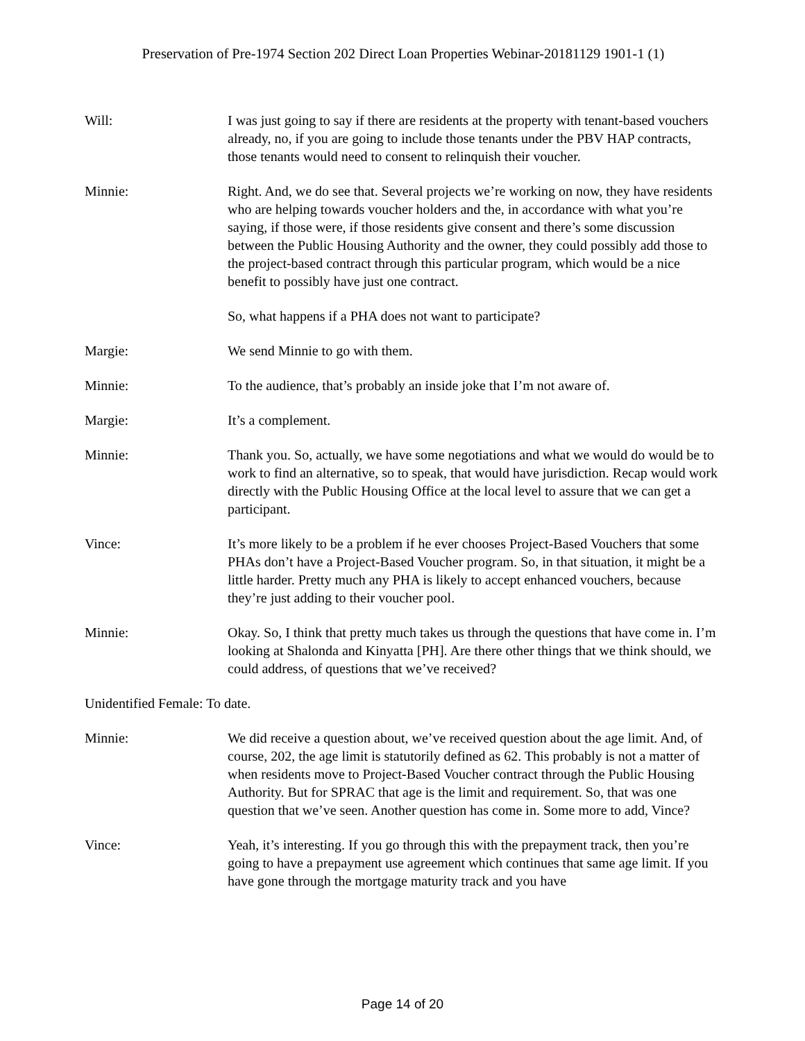Preservation of Pre-1974 Section 202 Direct Loan Properties Webinar-20181129 1901-1 (1)
Will: I was just going to say if there are residents at the property with tenant-based vouchers already, no, if you are going to include those tenants under the PBV HAP contracts, those tenants would need to consent to relinquish their voucher.
Minnie: Right. And, we do see that. Several projects we’re working on now, they have residents who are helping towards voucher holders and the, in accordance with what you’re saying, if those were, if those residents give consent and there’s some discussion between the Public Housing Authority and the owner, they could possibly add those to the project-based contract through this particular program, which would be a nice benefit to possibly have just one contract.
So, what happens if a PHA does not want to participate?
Margie: We send Minnie to go with them.
Minnie: To the audience, that’s probably an inside joke that I’m not aware of.
Margie: It’s a complement.
Minnie: Thank you. So, actually, we have some negotiations and what we would do would be to work to find an alternative, so to speak, that would have jurisdiction. Recap would work directly with the Public Housing Office at the local level to assure that we can get a participant.
Vince: It’s more likely to be a problem if he ever chooses Project-Based Vouchers that some PHAs don’t have a Project-Based Voucher program. So, in that situation, it might be a little harder. Pretty much any PHA is likely to accept enhanced vouchers, because they’re just adding to their voucher pool.
Minnie: Okay. So, I think that pretty much takes us through the questions that have come in. I’m looking at Shalonda and Kinyatta [PH]. Are there other things that we think should, we could address, of questions that we’ve received?
Unidentified Female: To date.
Minnie: We did receive a question about, we’ve received question about the age limit. And, of course, 202, the age limit is statutorily defined as 62. This probably is not a matter of when residents move to Project-Based Voucher contract through the Public Housing Authority. But for SPRAC that age is the limit and requirement. So, that was one question that we’ve seen. Another question has come in. Some more to add, Vince?
Vince: Yeah, it’s interesting. If you go through this with the prepayment track, then you’re going to have a prepayment use agreement which continues that same age limit. If you have gone through the mortgage maturity track and you have
Page 14 of 20